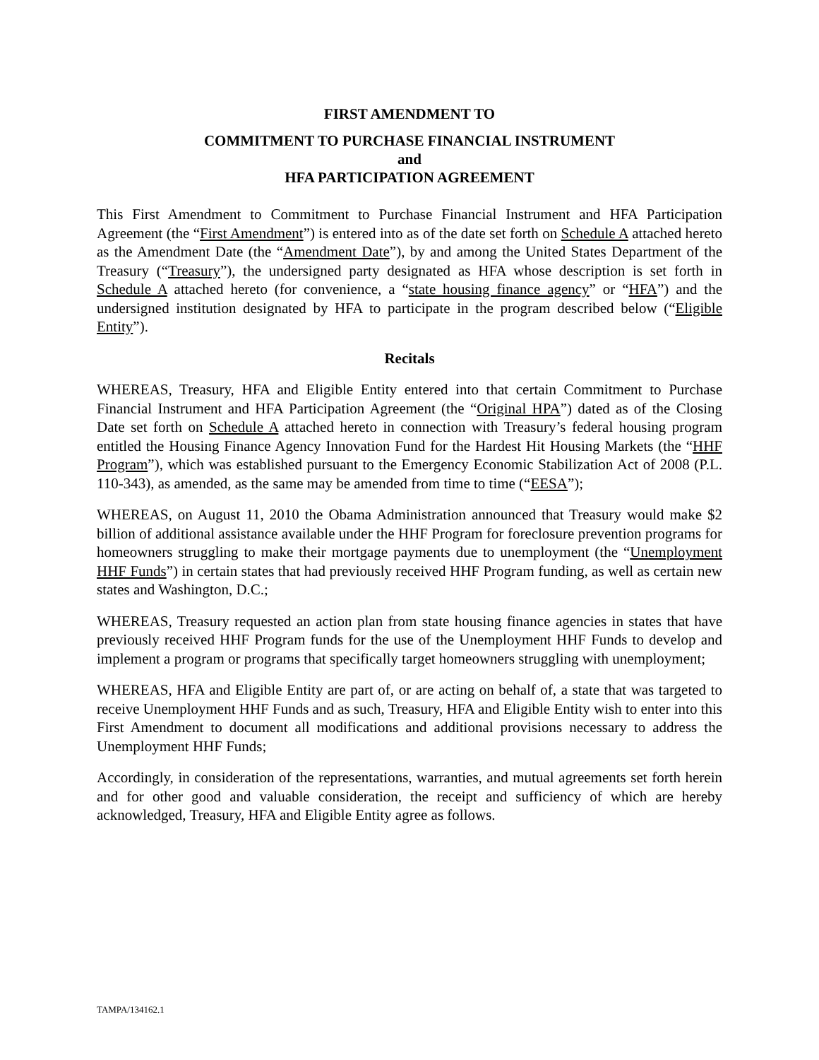FIRST AMENDMENT TO
COMMITMENT TO PURCHASE FINANCIAL INSTRUMENT
and
HFA PARTICIPATION AGREEMENT
This First Amendment to Commitment to Purchase Financial Instrument and HFA Participation Agreement (the “First Amendment”) is entered into as of the date set forth on Schedule A attached hereto as the Amendment Date (the “Amendment Date”), by and among the United States Department of the Treasury (“Treasury”), the undersigned party designated as HFA whose description is set forth in Schedule A attached hereto (for convenience, a “state housing finance agency” or “HFA”) and the undersigned institution designated by HFA to participate in the program described below (“Eligible Entity”).
Recitals
WHEREAS, Treasury, HFA and Eligible Entity entered into that certain Commitment to Purchase Financial Instrument and HFA Participation Agreement (the “Original HPA”) dated as of the Closing Date set forth on Schedule A attached hereto in connection with Treasury’s federal housing program entitled the Housing Finance Agency Innovation Fund for the Hardest Hit Housing Markets (the “HHF Program”), which was established pursuant to the Emergency Economic Stabilization Act of 2008 (P.L. 110-343), as amended, as the same may be amended from time to time (“EESA”);
WHEREAS, on August 11, 2010 the Obama Administration announced that Treasury would make $2 billion of additional assistance available under the HHF Program for foreclosure prevention programs for homeowners struggling to make their mortgage payments due to unemployment (the “Unemployment HHF Funds”) in certain states that had previously received HHF Program funding, as well as certain new states and Washington, D.C.;
WHEREAS, Treasury requested an action plan from state housing finance agencies in states that have previously received HHF Program funds for the use of the Unemployment HHF Funds to develop and implement a program or programs that specifically target homeowners struggling with unemployment;
WHEREAS, HFA and Eligible Entity are part of, or are acting on behalf of, a state that was targeted to receive Unemployment HHF Funds and as such, Treasury, HFA and Eligible Entity wish to enter into this First Amendment to document all modifications and additional provisions necessary to address the Unemployment HHF Funds;
Accordingly, in consideration of the representations, warranties, and mutual agreements set forth herein and for other good and valuable consideration, the receipt and sufficiency of which are hereby acknowledged, Treasury, HFA and Eligible Entity agree as follows.
TAMPA/134162.1